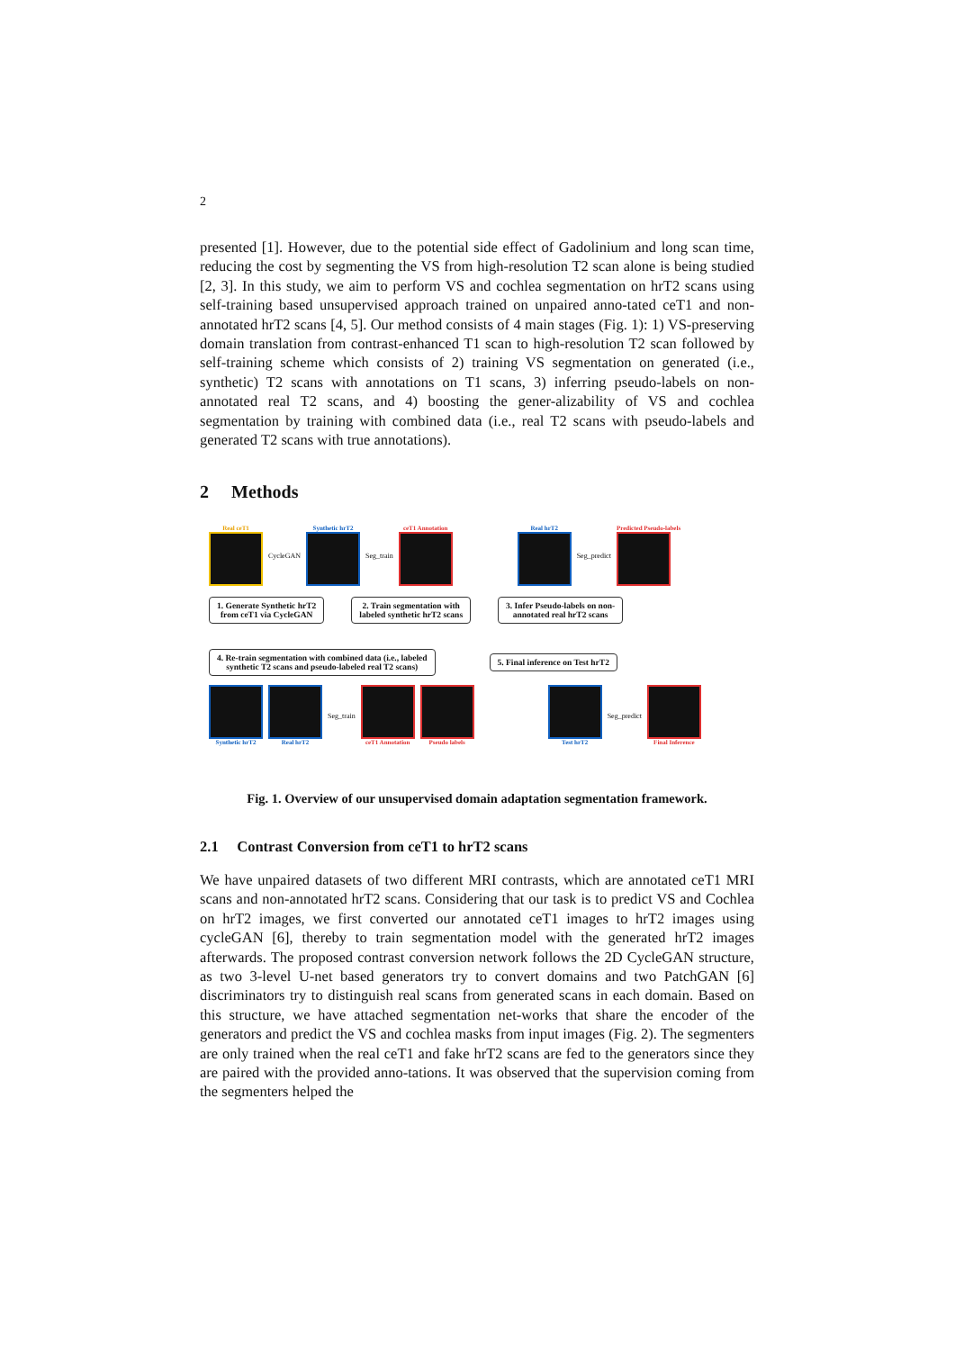2
presented [1]. However, due to the potential side effect of Gadolinium and long scan time, reducing the cost by segmenting the VS from high-resolution T2 scan alone is being studied [2, 3]. In this study, we aim to perform VS and cochlea segmentation on hrT2 scans using self-training based unsupervised approach trained on unpaired anno-tated ceT1 and non-annotated hrT2 scans [4, 5]. Our method consists of 4 main stages (Fig. 1): 1) VS-preserving domain translation from contrast-enhanced T1 scan to high-resolution T2 scan followed by self-training scheme which consists of 2) training VS segmentation on generated (i.e., synthetic) T2 scans with annotations on T1 scans, 3) inferring pseudo-labels on non-annotated real T2 scans, and 4) boosting the gener-alizability of VS and cochlea segmentation by training with combined data (i.e., real T2 scans with pseudo-labels and generated T2 scans with true annotations).
2 Methods
Real ceT1 CycleGAN Synthetic hrT2 Seg_train ceT1 Annotation Real hrT2 Seg_predict Predicted Pseudo-labels
1. Generate Synthetic hrT2
from ceT1 via CycleGAN
2. Train segmentation with
labeled synthetic hrT2 scans
3. Infer Pseudo-labels on non-
annotated real hrT2 scans
4. Re-train segmentation with combined data (i.e., labeled
synthetic T2 scans and pseudo-labeled real T2 scans)
5. Final inference on Test hrT2
Synthetic hrT2 Real hrT2 Seg_train ceT1 Annotation Pseudo labels Test hrT2 Seg_predict Final Inference
Fig. 1. Overview of our unsupervised domain adaptation segmentation framework.
2.1 Contrast Conversion from ceT1 to hrT2 scans
We have unpaired datasets of two different MRI contrasts, which are annotated ceT1 MRI scans and non-annotated hrT2 scans. Considering that our task is to predict VS and Cochlea on hrT2 images, we first converted our annotated ceT1 images to hrT2 images using cycleGAN [6], thereby to train segmentation model with the generated hrT2 images afterwards. The proposed contrast conversion network follows the 2D CycleGAN structure, as two 3-level U-net based generators try to convert domains and two PatchGAN [6] discriminators try to distinguish real scans from generated scans in each domain. Based on this structure, we have attached segmentation net-works that share the encoder of the generators and predict the VS and cochlea masks from input images (Fig. 2). The segmenters are only trained when the real ceT1 and fake hrT2 scans are fed to the generators since they are paired with the provided anno-tations. It was observed that the supervision coming from the segmenters helped the